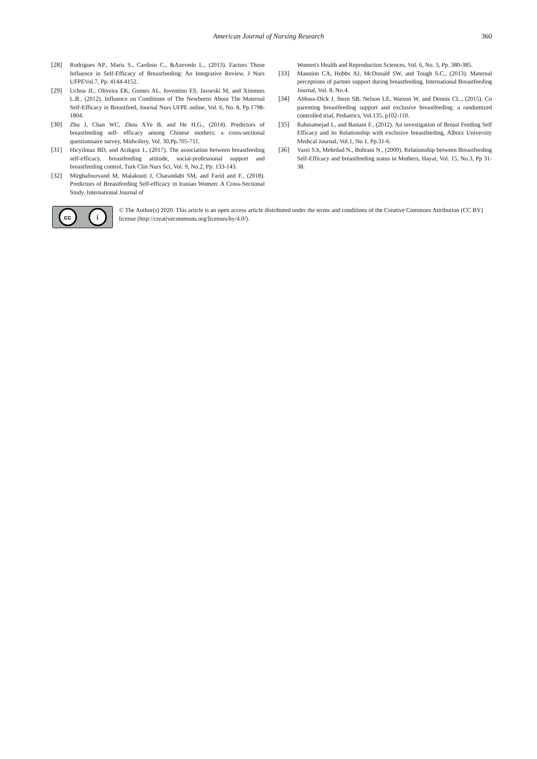American Journal of Nursing Research 360
[28] Rodrigues AP., Maris S., Cardoso C., &Azevedo L., (2013). Factors Those Influence in Self-Efficacy of Breastfeeding: An Integrative Review, J Nurs UFPEVol.7, Pp. 4144-4152.
[29] Uchoa JL, Oliveira EK, Gomes AL, Joventino ES, Javorski M, and Ximenes L.B., (2012). Influence on Conditions of The Newborns About The Maternal Self-Efficacy in Breastfeed, Journal Nurs UFPE online, Vol. 6, No. 8, Pp.1798-1804.
[30] Zhu J, Chan WC, Zhou XYe B, and He H.G., (2014). Predictors of breastfeeding self- efficacy among Chinese mothers: a cross-sectional questionnaire survey, Midwifery, Vol. 30,Pp.705-711.
[31] Hicyilmaz BD, and Acikgoz I., (2017). The association between breastfeeding self-efficacy, breastfeeding attitude, social-professional support and breastfeeding control, Turk Clin Nurs Sci, Vol. 9, No.2, Pp. 133-143.
[32] Mirghafourvand M, Malakouti J, Charandabi SM, and Farid and F., (2018). Predictors of Breastfeeding Self-efficacy in Iranian Women: A Cross-Sectional Study, International Journal of
Women's Health and Reproduction Sciences, Vol. 6, No. 3, Pp. 380-385.
[33] Mannion CA, Hobbs AJ, McDonald SW, and Tough S.C., (2013). Maternal perceptions of partner support during breastfeeding, International Breastfeeding Journal, Vol. 8, No.4.
[34] Abbass-Dick J, Stern SB, Nelson LE, Watson W, and Dennis CL., (2015). Co parenting breastfeeding support and exclusive breastfeeding: a randomized controlled trial, Pediatrics, Vol.135, p102-110.
[35] Rahmatnejad L, and Bastani F., (2012). An investigation of Breast Feeding Self Efficacy and its Relationship with exclusive breastfeeding, Alborz University Medical Journal, Vol.1, No 1, Pp.31-6.
[36] Varei S.h, Mehrdad N., Bohrani N., (2009). Relationship between Breastfeeding Self-Efficacy and breastfeeding status in Mothers, Hayat, Vol. 15, No.3, Pp 31-38.
cc i
© The Author(s) 2020. This article is an open access article distributed under the terms and conditions of the Creative Commons Attribution (CC BY) license (http://creativecommons.org/licenses/by/4.0/).